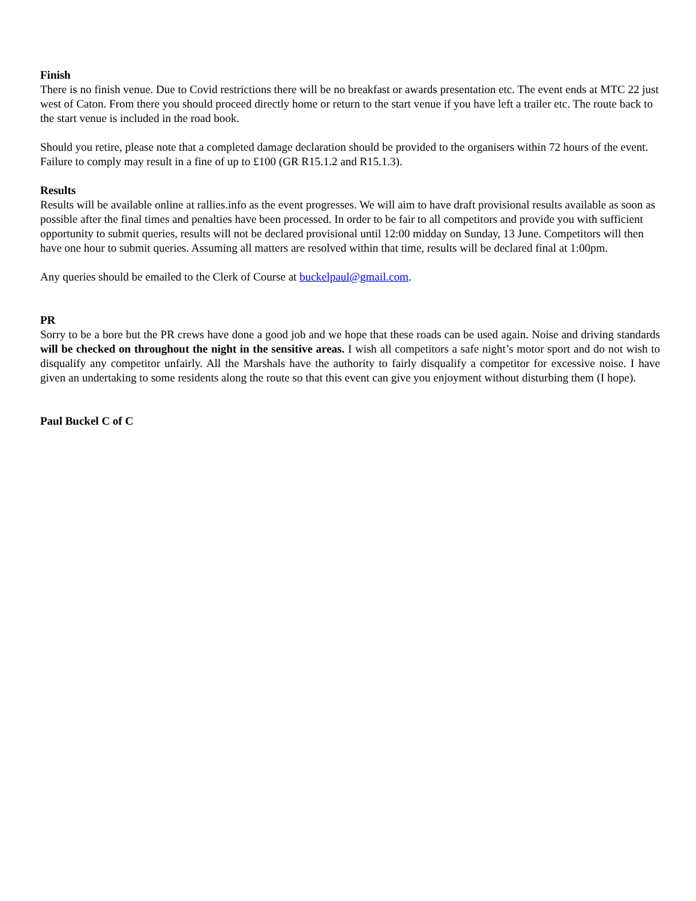Finish
There is no finish venue. Due to Covid restrictions there will be no breakfast or awards presentation etc. The event ends at MTC 22 just west of Caton. From there you should proceed directly home or return to the start venue if you have left a trailer etc. The route back to the start venue is included in the road book.
Should you retire, please note that a completed damage declaration should be provided to the organisers within 72 hours of the event. Failure to comply may result in a fine of up to £100 (GR R15.1.2 and R15.1.3).
Results
Results will be available online at rallies.info as the event progresses. We will aim to have draft provisional results available as soon as possible after the final times and penalties have been processed. In order to be fair to all competitors and provide you with sufficient opportunity to submit queries, results will not be declared provisional until 12:00 midday on Sunday, 13 June. Competitors will then have one hour to submit queries. Assuming all matters are resolved within that time, results will be declared final at 1:00pm.
Any queries should be emailed to the Clerk of Course at buckelpaul@gmail.com.
PR
Sorry to be a bore but the PR crews have done a good job and we hope that these roads can be used again. Noise and driving standards will be checked on throughout the night in the sensitive areas. I wish all competitors a safe night’s motor sport and do not wish to disqualify any competitor unfairly. All the Marshals have the authority to fairly disqualify a competitor for excessive noise. I have given an undertaking to some residents along the route so that this event can give you enjoyment without disturbing them (I hope).
Paul Buckel C of C